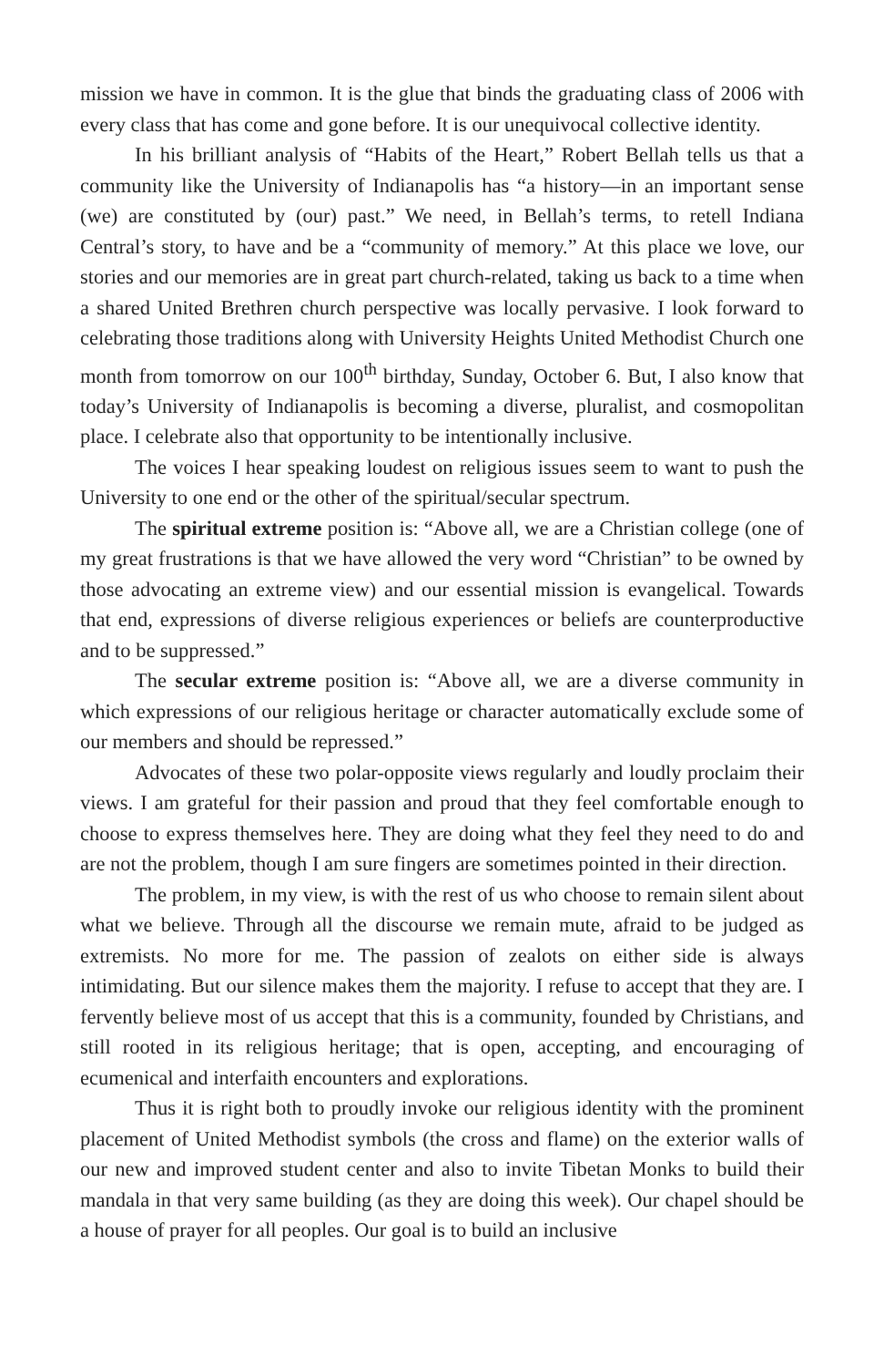mission we have in common. It is the glue that binds the graduating class of 2006 with every class that has come and gone before. It is our unequivocal collective identity.
In his brilliant analysis of “Habits of the Heart,” Robert Bellah tells us that a community like the University of Indianapolis has “a history—in an important sense (we) are constituted by (our) past.” We need, in Bellah’s terms, to retell Indiana Central’s story, to have and be a “community of memory.” At this place we love, our stories and our memories are in great part church-related, taking us back to a time when a shared United Brethren church perspective was locally pervasive. I look forward to celebrating those traditions along with University Heights United Methodist Church one month from tomorrow on our 100<sup>th</sup> birthday, Sunday, October 6. But, I also know that today’s University of Indianapolis is becoming a diverse, pluralist, and cosmopolitan place. I celebrate also that opportunity to be intentionally inclusive.
The voices I hear speaking loudest on religious issues seem to want to push the University to one end or the other of the spiritual/secular spectrum.
The spiritual extreme position is: “Above all, we are a Christian college (one of my great frustrations is that we have allowed the very word “Christian” to be owned by those advocating an extreme view) and our essential mission is evangelical. Towards that end, expressions of diverse religious experiences or beliefs are counterproductive and to be suppressed.”
The secular extreme position is: “Above all, we are a diverse community in which expressions of our religious heritage or character automatically exclude some of our members and should be repressed.”
Advocates of these two polar-opposite views regularly and loudly proclaim their views. I am grateful for their passion and proud that they feel comfortable enough to choose to express themselves here. They are doing what they feel they need to do and are not the problem, though I am sure fingers are sometimes pointed in their direction.
The problem, in my view, is with the rest of us who choose to remain silent about what we believe. Through all the discourse we remain mute, afraid to be judged as extremists. No more for me. The passion of zealots on either side is always intimidating. But our silence makes them the majority. I refuse to accept that they are. I fervently believe most of us accept that this is a community, founded by Christians, and still rooted in its religious heritage; that is open, accepting, and encouraging of ecumenical and interfaith encounters and explorations.
Thus it is right both to proudly invoke our religious identity with the prominent placement of United Methodist symbols (the cross and flame) on the exterior walls of our new and improved student center and also to invite Tibetan Monks to build their mandala in that very same building (as they are doing this week). Our chapel should be a house of prayer for all peoples. Our goal is to build an inclusive